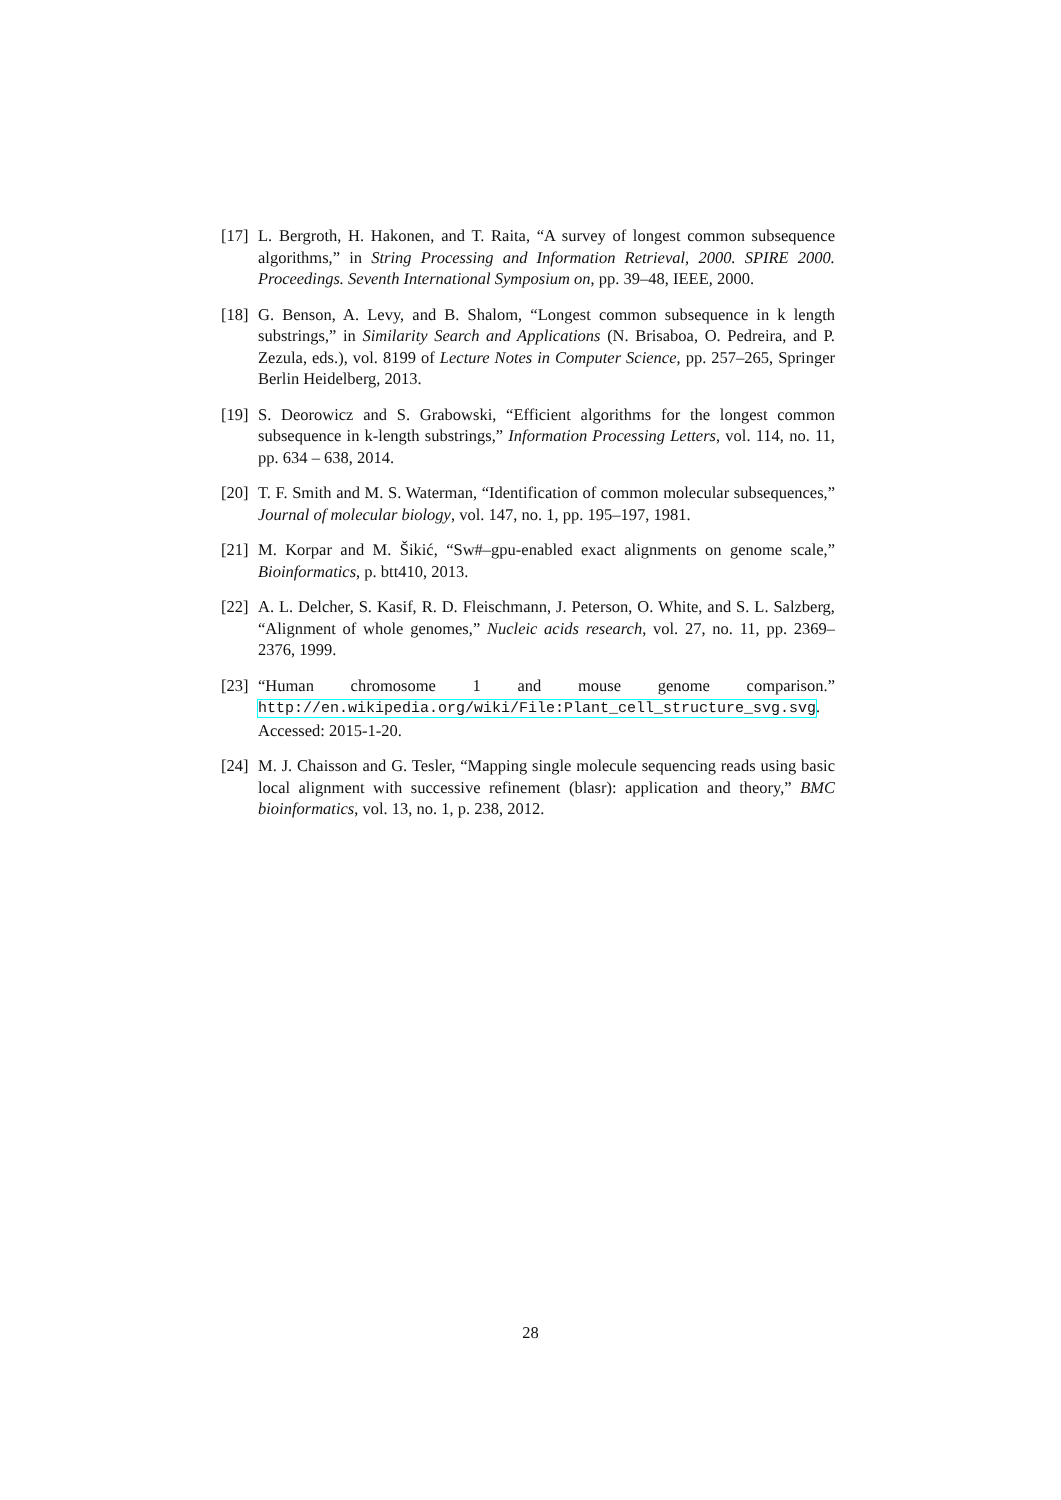[17] L. Bergroth, H. Hakonen, and T. Raita, “A survey of longest common subsequence algorithms,” in String Processing and Information Retrieval, 2000. SPIRE 2000. Proceedings. Seventh International Symposium on, pp. 39–48, IEEE, 2000.
[18] G. Benson, A. Levy, and B. Shalom, “Longest common subsequence in k length substrings,” in Similarity Search and Applications (N. Brisaboa, O. Pedreira, and P. Zezula, eds.), vol. 8199 of Lecture Notes in Computer Science, pp. 257–265, Springer Berlin Heidelberg, 2013.
[19] S. Deorowicz and S. Grabowski, “Efficient algorithms for the longest common subsequence in k-length substrings,” Information Processing Letters, vol. 114, no. 11, pp. 634 – 638, 2014.
[20] T. F. Smith and M. S. Waterman, “Identification of common molecular subsequences,” Journal of molecular biology, vol. 147, no. 1, pp. 195–197, 1981.
[21] M. Korpar and M. Šikić, “Sw#–gpu-enabled exact alignments on genome scale,” Bioinformatics, p. btt410, 2013.
[22] A. L. Delcher, S. Kasif, R. D. Fleischmann, J. Peterson, O. White, and S. L. Salzberg, “Alignment of whole genomes,” Nucleic acids research, vol. 27, no. 11, pp. 2369–2376, 1999.
[23] “Human chromosome 1 and mouse genome comparison.” http://en.wikipedia.org/wiki/File:Plant_cell_structure_svg.svg. Accessed: 2015-1-20.
[24] M. J. Chaisson and G. Tesler, “Mapping single molecule sequencing reads using basic local alignment with successive refinement (blasr): application and theory,” BMC bioinformatics, vol. 13, no. 1, p. 238, 2012.
28